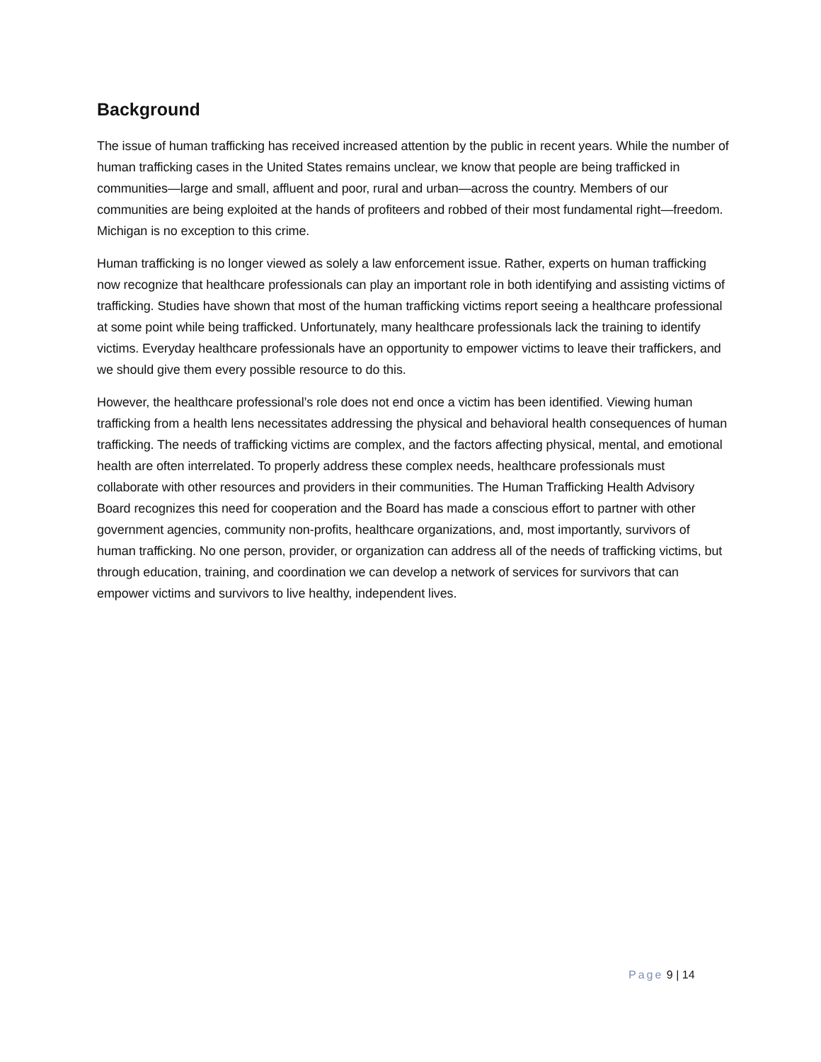Background
The issue of human trafficking has received increased attention by the public in recent years. While the number of human trafficking cases in the United States remains unclear, we know that people are being trafficked in communities—large and small, affluent and poor, rural and urban—across the country. Members of our communities are being exploited at the hands of profiteers and robbed of their most fundamental right—freedom. Michigan is no exception to this crime.
Human trafficking is no longer viewed as solely a law enforcement issue. Rather, experts on human trafficking now recognize that healthcare professionals can play an important role in both identifying and assisting victims of trafficking. Studies have shown that most of the human trafficking victims report seeing a healthcare professional at some point while being trafficked. Unfortunately, many healthcare professionals lack the training to identify victims. Everyday healthcare professionals have an opportunity to empower victims to leave their traffickers, and we should give them every possible resource to do this.
However, the healthcare professional’s role does not end once a victim has been identified. Viewing human trafficking from a health lens necessitates addressing the physical and behavioral health consequences of human trafficking. The needs of trafficking victims are complex, and the factors affecting physical, mental, and emotional health are often interrelated. To properly address these complex needs, healthcare professionals must collaborate with other resources and providers in their communities. The Human Trafficking Health Advisory Board recognizes this need for cooperation and the Board has made a conscious effort to partner with other government agencies, community non-profits, healthcare organizations, and, most importantly, survivors of human trafficking. No one person, provider, or organization can address all of the needs of trafficking victims, but through education, training, and coordination we can develop a network of services for survivors that can empower victims and survivors to live healthy, independent lives.
Page 9 | 14